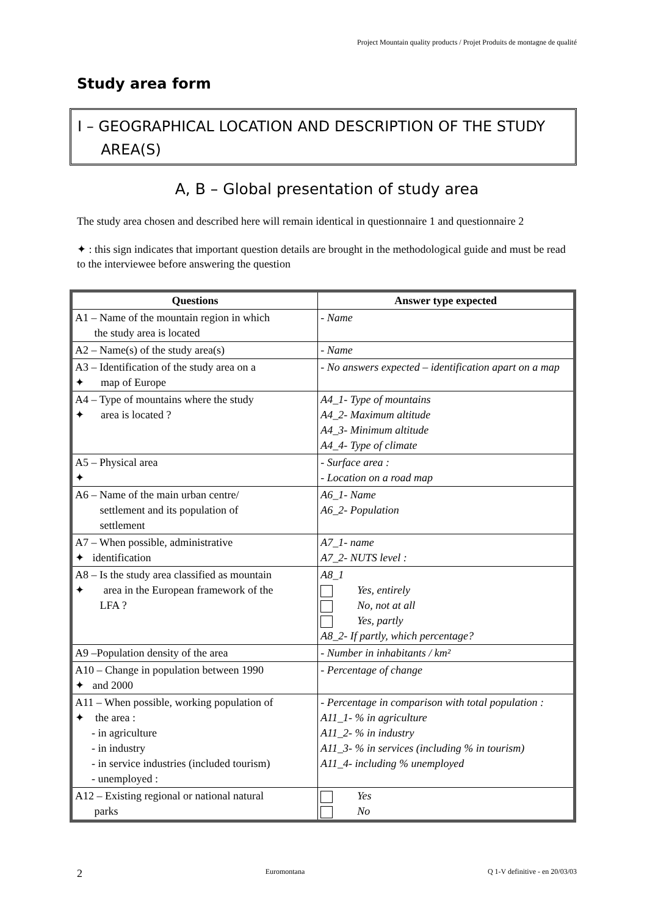Project Mountain quality products / Projet Produits de montagne de qualité
Study area form
I – GEOGRAPHICAL LOCATION AND DESCRIPTION OF THE STUDY
AREA(S)
A, B – Global presentation of study area
The study area chosen and described here will remain identical in questionnaire 1 and questionnaire 2
✦ : this sign indicates that important question details are brought in the methodological guide and must be read to the interviewee before answering the question
| Questions | Answer type expected |
| --- | --- |
| A1 – Name of the mountain region in which the study area is located | - Name |
| A2 – Name(s) of the study area(s) | - Name |
| A3 – Identification of the study area on a ✦ map of Europe | - No answers expected – identification apart on a map |
| A4 – Type of mountains where the study ✦ area is located ? | A4_1- Type of mountains A4_2- Maximum altitude A4_3- Minimum altitude A4_4- Type of climate |
| A5 – Physical area ✦ | - Surface area : - Location on a road map |
| A6 – Name of the main urban centre/ settlement and its population of settlement | A6_1- Name A6_2- Population |
| A7 – When possible, administrative ✦ identification | A7_1- name A7_2- NUTS level : |
| A8 – Is the study area classified as mountain ✦ area in the European framework of the LFA ? | A8_1 Yes, entirely No, not at all Yes, partly A8_2- If partly, which percentage? |
| A9 –Population density of the area | - Number in inhabitants / km² |
| A10 – Change in population between 1990 ✦ and 2000 | - Percentage of change |
| A11 – When possible, working population of ✦ the area : - in agriculture - in industry - in service industries (included tourism) - unemployed : | - Percentage in comparison with total population : A11_1- % in agriculture A11_2- % in industry A11_3- % in services (including % in tourism) A11_4- including % unemployed |
| A12 – Existing regional or national natural parks | Yes No |
2 Euromontana Q 1-V definitive - en 20/03/03